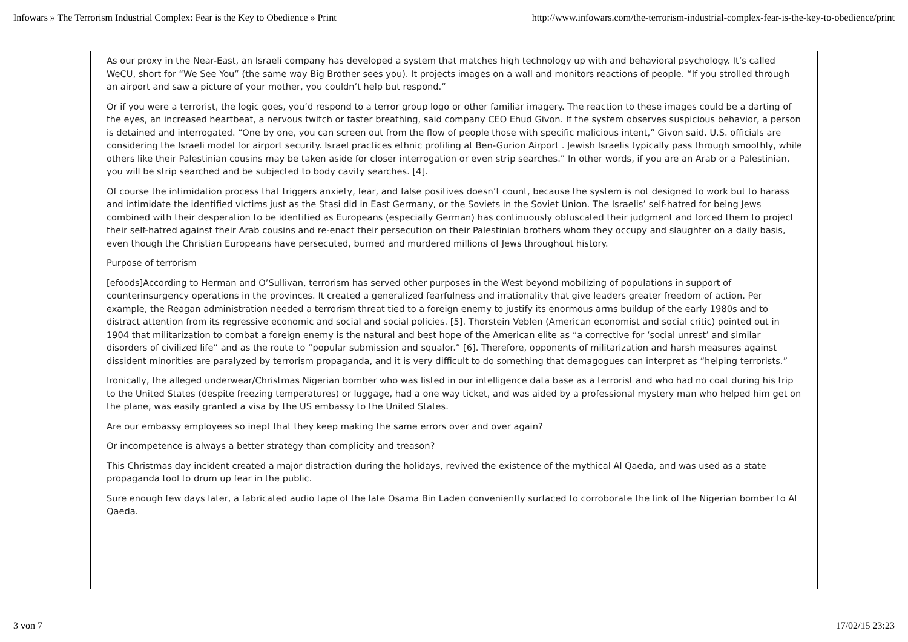Infowars » The Terrorism Industrial Complex: Fear is the Key to Obedience » Print http://www.infowars.com/the-terrorism-industrial-complex-fear-is-the-key-to-obedience/print
As our proxy in the Near-East, an Israeli company has developed a system that matches high technology up with and behavioral psychology. It’s called WeCU, short for “We See You” (the same way Big Brother sees you). It projects images on a wall and monitors reactions of people. “If you strolled through an airport and saw a picture of your mother, you couldn’t help but respond.”
Or if you were a terrorist, the logic goes, you’d respond to a terror group logo or other familiar imagery. The reaction to these images could be a darting of the eyes, an increased heartbeat, a nervous twitch or faster breathing, said company CEO Ehud Givon. If the system observes suspicious behavior, a person is detained and interrogated. “One by one, you can screen out from the flow of people those with specific malicious intent,” Givon said. U.S. officials are considering the Israeli model for airport security. Israel practices ethnic profiling at Ben-Gurion Airport . Jewish Israelis typically pass through smoothly, while others like their Palestinian cousins may be taken aside for closer interrogation or even strip searches.” In other words, if you are an Arab or a Palestinian, you will be strip searched and be subjected to body cavity searches. [4].
Of course the intimidation process that triggers anxiety, fear, and false positives doesn’t count, because the system is not designed to work but to harass and intimidate the identified victims just as the Stasi did in East Germany, or the Soviets in the Soviet Union. The Israelis’ self-hatred for being Jews combined with their desperation to be identified as Europeans (especially German) has continuously obfuscated their judgment and forced them to project their self-hatred against their Arab cousins and re-enact their persecution on their Palestinian brothers whom they occupy and slaughter on a daily basis, even though the Christian Europeans have persecuted, burned and murdered millions of Jews throughout history.
Purpose of terrorism
[efoods]According to Herman and O’Sullivan, terrorism has served other purposes in the West beyond mobilizing of populations in support of counterinsurgency operations in the provinces. It created a generalized fearfulness and irrationality that give leaders greater freedom of action. Per example, the Reagan administration needed a terrorism threat tied to a foreign enemy to justify its enormous arms buildup of the early 1980s and to distract attention from its regressive economic and social and social policies. [5]. Thorstein Veblen (American economist and social critic) pointed out in 1904 that militarization to combat a foreign enemy is the natural and best hope of the American elite as “a corrective for ‘social unrest’ and similar disorders of civilized life” and as the route to “popular submission and squalor.” [6]. Therefore, opponents of militarization and harsh measures against dissident minorities are paralyzed by terrorism propaganda, and it is very difficult to do something that demagogues can interpret as “helping terrorists.”
Ironically, the alleged underwear/Christmas Nigerian bomber who was listed in our intelligence data base as a terrorist and who had no coat during his trip to the United States (despite freezing temperatures) or luggage, had a one way ticket, and was aided by a professional mystery man who helped him get on the plane, was easily granted a visa by the US embassy to the United States.
Are our embassy employees so inept that they keep making the same errors over and over again?
Or incompetence is always a better strategy than complicity and treason?
This Christmas day incident created a major distraction during the holidays, revived the existence of the mythical Al Qaeda, and was used as a state propaganda tool to drum up fear in the public.
Sure enough few days later, a fabricated audio tape of the late Osama Bin Laden conveniently surfaced to corroborate the link of the Nigerian bomber to Al Qaeda.
3 von 7 17/02/15 23:23